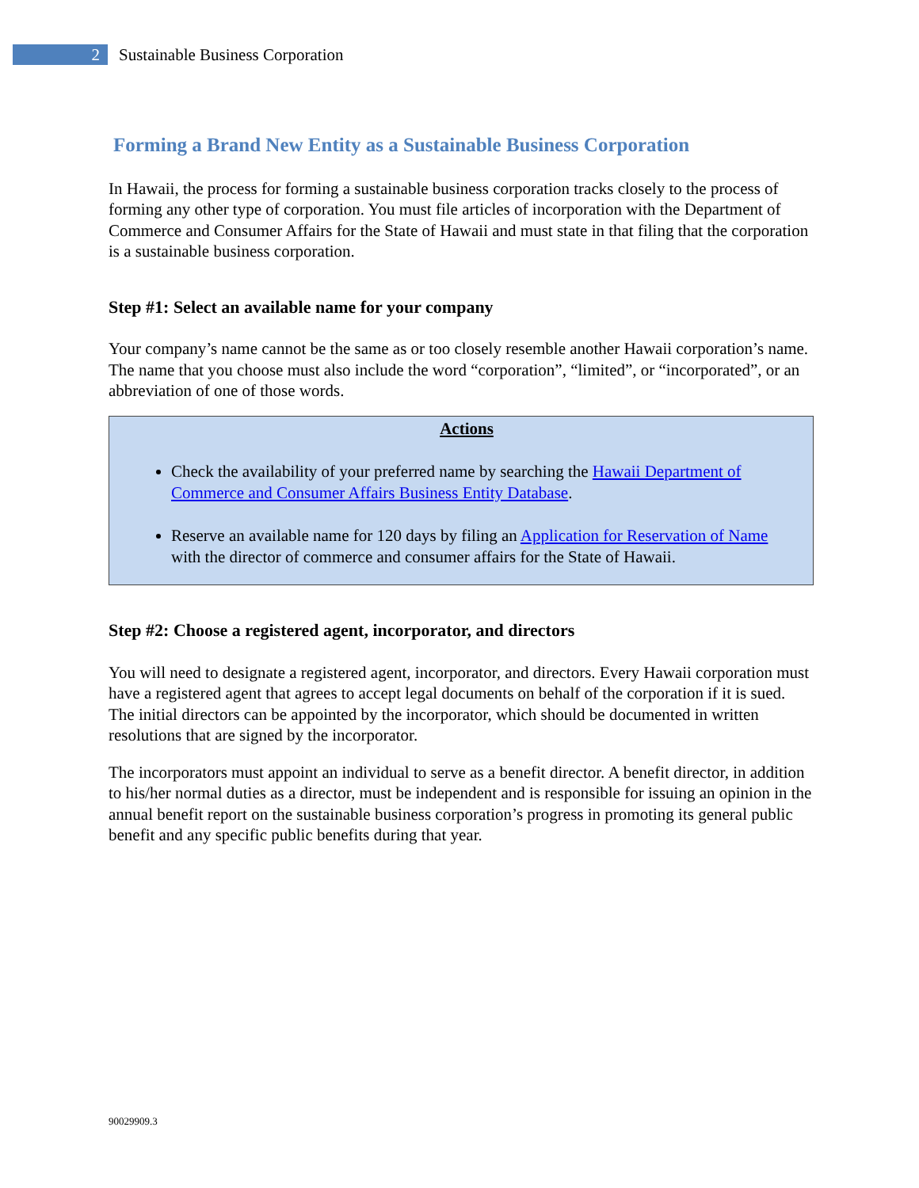2
Sustainable Business Corporation
Forming a Brand New Entity as a Sustainable Business Corporation
In Hawaii, the process for forming a sustainable business corporation tracks closely to the process of forming any other type of corporation. You must file articles of incorporation with the Department of Commerce and Consumer Affairs for the State of Hawaii and must state in that filing that the corporation is a sustainable business corporation.
Step #1: Select an available name for your company
Your company’s name cannot be the same as or too closely resemble another Hawaii corporation’s name. The name that you choose must also include the word “corporation”, “limited”, or “incorporated”, or an abbreviation of one of those words.
Actions
Check the availability of your preferred name by searching the Hawaii Department of Commerce and Consumer Affairs Business Entity Database.
Reserve an available name for 120 days by filing an Application for Reservation of Name with the director of commerce and consumer affairs for the State of Hawaii.
Step #2: Choose a registered agent, incorporator, and directors
You will need to designate a registered agent, incorporator, and directors. Every Hawaii corporation must have a registered agent that agrees to accept legal documents on behalf of the corporation if it is sued. The initial directors can be appointed by the incorporator, which should be documented in written resolutions that are signed by the incorporator.
The incorporators must appoint an individual to serve as a benefit director. A benefit director, in addition to his/her normal duties as a director, must be independent and is responsible for issuing an opinion in the annual benefit report on the sustainable business corporation’s progress in promoting its general public benefit and any specific public benefits during that year.
90029909.3